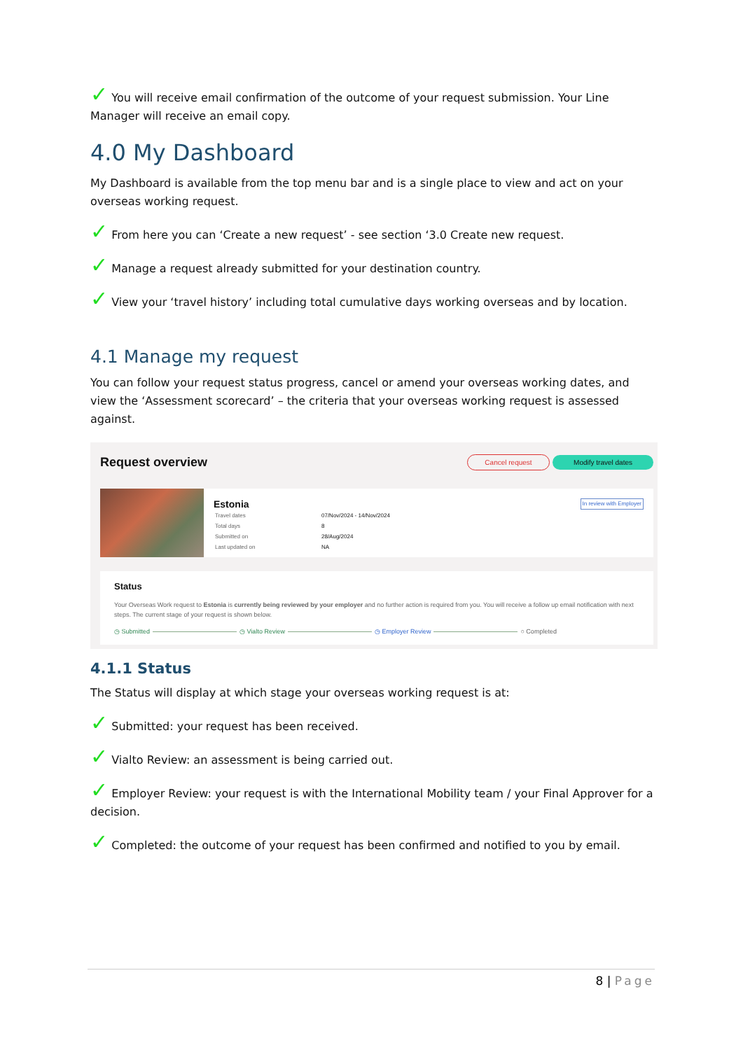✓ You will receive email confirmation of the outcome of your request submission. Your Line Manager will receive an email copy.
4.0 My Dashboard
My Dashboard is available from the top menu bar and is a single place to view and act on your overseas working request.
✓ From here you can ‘Create a new request’ - see section ‘3.0 Create new request.
✓ Manage a request already submitted for your destination country.
✓ View your ‘travel history’ including total cumulative days working overseas and by location.
4.1 Manage my request
You can follow your request status progress, cancel or amend your overseas working dates, and view the ‘Assessment scorecard’ – the criteria that your overseas working request is assessed against.
Request overview Cancel request Modify travel dates
Estonia In review with Employer
| Travel dates | 07/Nov/2024 - 14/Nov/2024 |
| Total days | 8 |
| Submitted on | 28/Aug/2024 |
| Last updated on | NA |
Status
Your Overseas Work request to Estonia is currently being reviewed by your employer and no further action is required from you. You will receive a follow up email notification with next steps. The current stage of your request is shown below.
◷ Submitted ◷ Vialto Review ◷ Employer Review ○ Completed
4.1.1 Status
The Status will display at which stage your overseas working request is at:
✓ Submitted: your request has been received.
✓ Vialto Review: an assessment is being carried out.
✓ Employer Review: your request is with the International Mobility team / your Final Approver for a decision.
✓ Completed: the outcome of your request has been confirmed and notified to you by email.
8 | Page